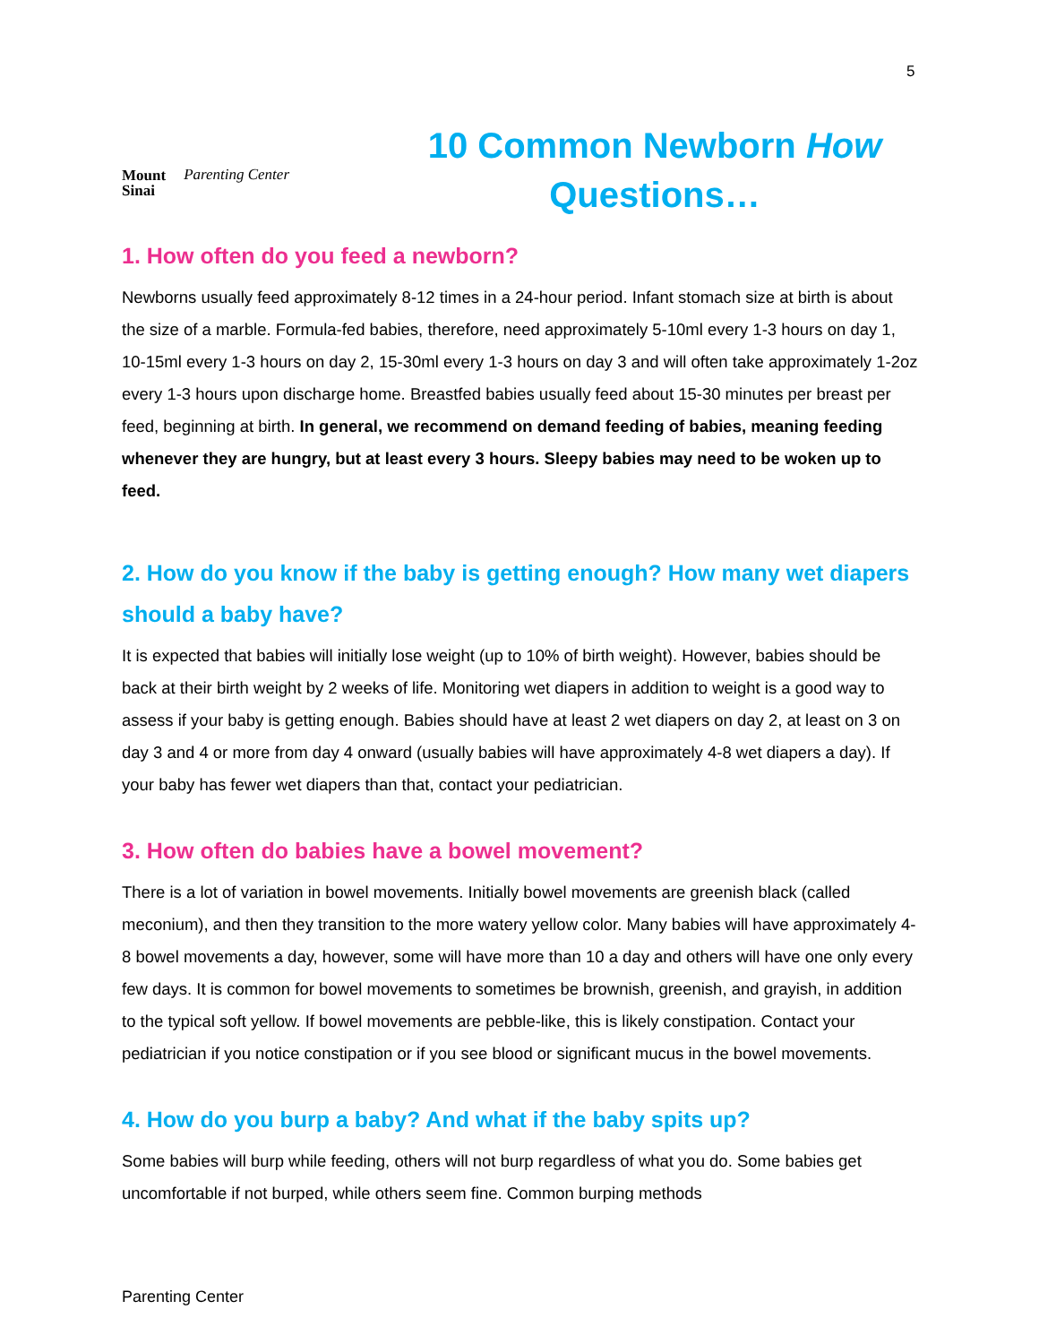5
Mount
Sinai Parenting Center
10 Common Newborn How Questions…
1. How often do you feed a newborn?
Newborns usually feed approximately 8-12 times in a 24-hour period. Infant stomach size at birth is about the size of a marble. Formula-fed babies, therefore, need approximately 5-10ml every 1-3 hours on day 1, 10-15ml every 1-3 hours on day 2, 15-30ml every 1-3 hours on day 3 and will often take approximately 1-2oz every 1-3 hours upon discharge home. Breastfed babies usually feed about 15-30 minutes per breast per feed, beginning at birth. In general, we recommend on demand feeding of babies, meaning feeding whenever they are hungry, but at least every 3 hours. Sleepy babies may need to be woken up to feed.
2. How do you know if the baby is getting enough? How many wet diapers should a baby have?
It is expected that babies will initially lose weight (up to 10% of birth weight). However, babies should be back at their birth weight by 2 weeks of life. Monitoring wet diapers in addition to weight is a good way to assess if your baby is getting enough. Babies should have at least 2 wet diapers on day 2, at least on 3 on day 3 and 4 or more from day 4 onward (usually babies will have approximately 4-8 wet diapers a day). If your baby has fewer wet diapers than that, contact your pediatrician.
3. How often do babies have a bowel movement?
There is a lot of variation in bowel movements. Initially bowel movements are greenish black (called meconium), and then they transition to the more watery yellow color. Many babies will have approximately 4-8 bowel movements a day, however, some will have more than 10 a day and others will have one only every few days. It is common for bowel movements to sometimes be brownish, greenish, and grayish, in addition to the typical soft yellow. If bowel movements are pebble-like, this is likely constipation. Contact your pediatrician if you notice constipation or if you see blood or significant mucus in the bowel movements.
4. How do you burp a baby? And what if the baby spits up?
Some babies will burp while feeding, others will not burp regardless of what you do. Some babies get uncomfortable if not burped, while others seem fine. Common burping methods
Parenting Center